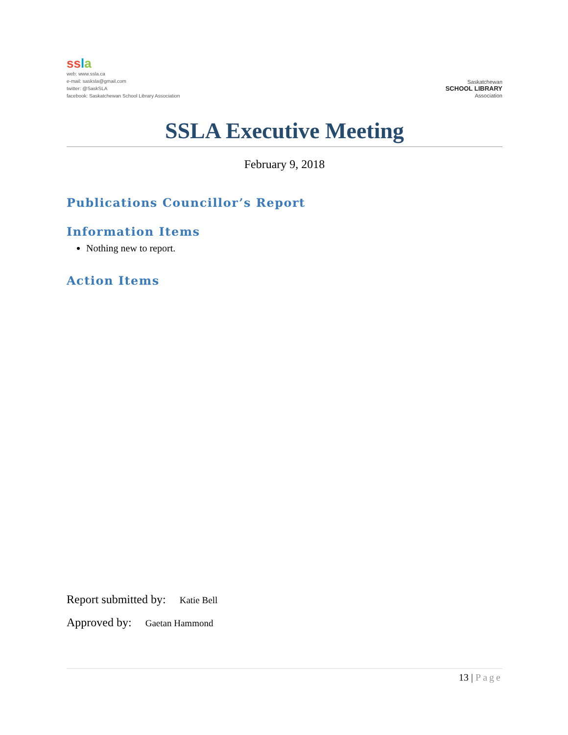ss la
web: www.ssla.ca
e-mail: sasksla@gmail.com
twitter: @SaskSLA
facebook: Saskatchewan School Library Association
Saskatchewan
SCHOOL LIBRARY
Association
SSLA Executive Meeting
February 9, 2018
Publications Councillor’s Report
Information Items
Nothing new to report.
Action Items
Report submitted by: Katie Bell
Approved by: Gaetan Hammond
13 | Page